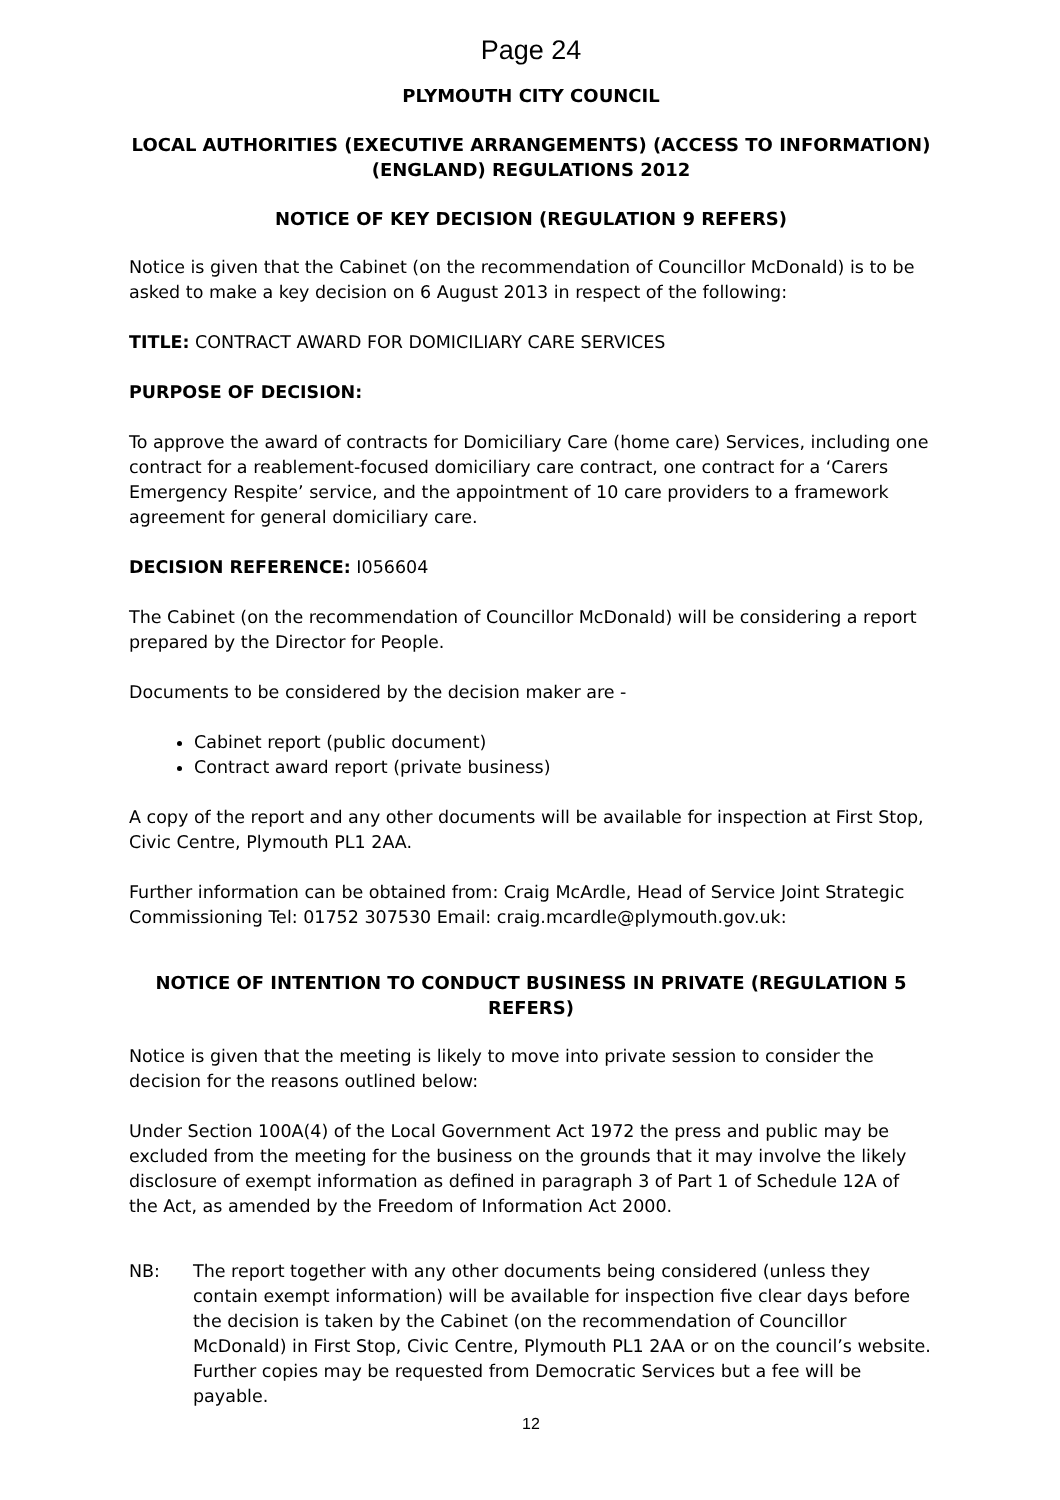Page 24
PLYMOUTH CITY COUNCIL
LOCAL AUTHORITIES (EXECUTIVE ARRANGEMENTS) (ACCESS TO INFORMATION) (ENGLAND) REGULATIONS 2012
NOTICE OF KEY DECISION (REGULATION 9 REFERS)
Notice is given that the Cabinet (on the recommendation of Councillor McDonald) is to be asked to make a key decision on 6 August 2013 in respect of the following:
TITLE: CONTRACT AWARD FOR DOMICILIARY CARE SERVICES
PURPOSE OF DECISION:
To approve the award of contracts for Domiciliary Care (home care) Services, including one contract for a reablement-focused domiciliary care contract, one contract for a ‘Carers Emergency Respite’ service, and the appointment of 10 care providers to a framework agreement for general domiciliary care.
DECISION REFERENCE: I056604
The Cabinet (on the recommendation of Councillor McDonald) will be considering a report prepared by the Director for People.
Documents to be considered by the decision maker are -
Cabinet report (public document)
Contract award report (private business)
A copy of the report and any other documents will be available for inspection at First Stop, Civic Centre, Plymouth PL1 2AA.
Further information can be obtained from: Craig McArdle, Head of Service Joint Strategic Commissioning Tel: 01752 307530 Email: craig.mcardle@plymouth.gov.uk:
NOTICE OF INTENTION TO CONDUCT BUSINESS IN PRIVATE (REGULATION 5 REFERS)
Notice is given that the meeting is likely to move into private session to consider the decision for the reasons outlined below:
Under Section 100A(4) of the Local Government Act 1972 the press and public may be excluded from the meeting for the business on the grounds that it may involve the likely disclosure of exempt information as defined in paragraph 3 of Part 1 of Schedule 12A of the Act, as amended by the Freedom of Information Act 2000.
NB: The report together with any other documents being considered (unless they contain exempt information) will be available for inspection five clear days before the decision is taken by the Cabinet (on the recommendation of Councillor McDonald) in First Stop, Civic Centre, Plymouth PL1 2AA or on the council’s website. Further copies may be requested from Democratic Services but a fee will be payable.
12